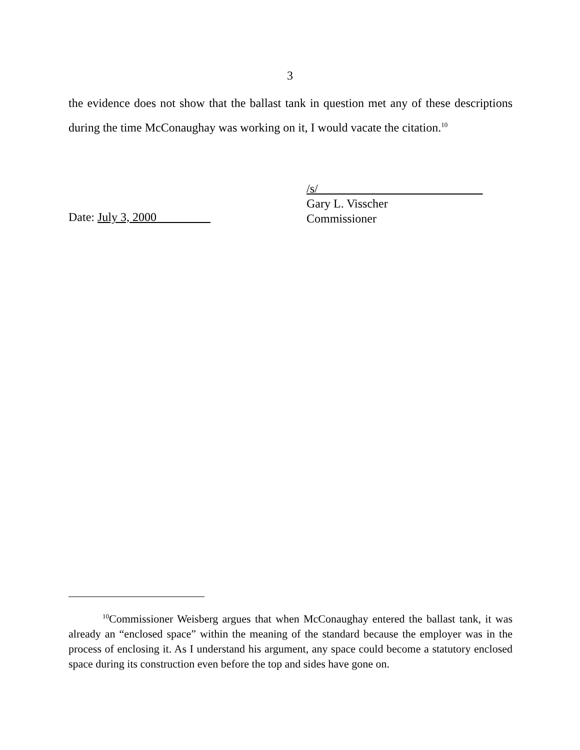3
the evidence does not show that the ballast tank in question met any of these descriptions during the time McConaughay was working on it, I would vacate the citation.<sup>10</sup>
/s/
Gary L. Visscher
Commissioner
Date: July 3, 2000
<sup>10</sup> Commissioner Weisberg argues that when McConaughay entered the ballast tank, it was already an “enclosed space” within the meaning of the standard because the employer was in the process of enclosing it. As I understand his argument, any space could become a statutory enclosed space during its construction even before the top and sides have gone on.